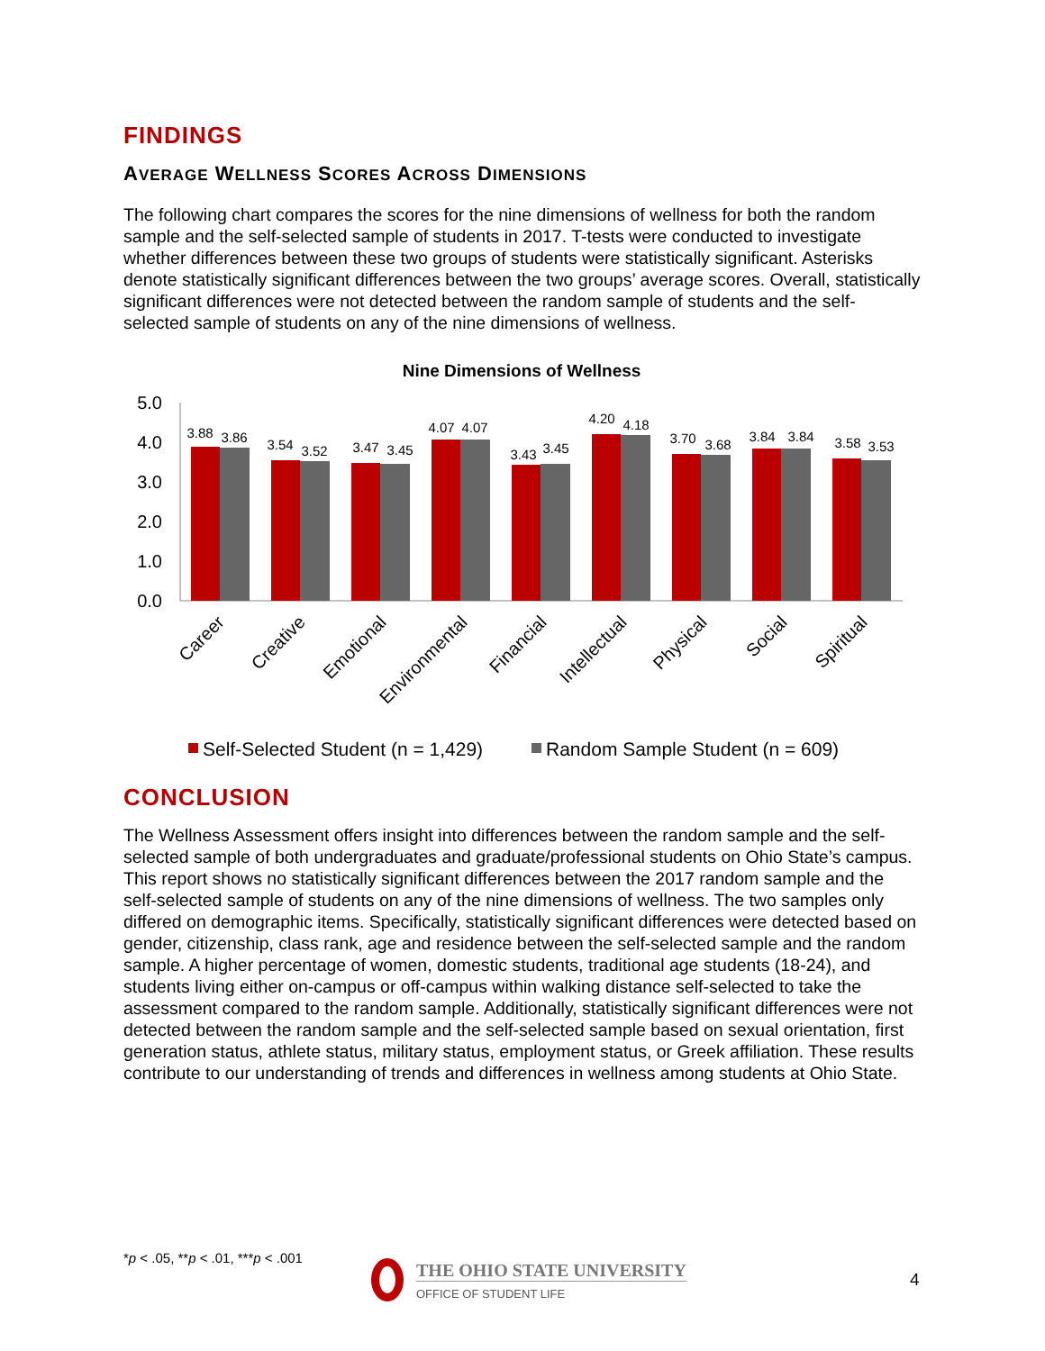FINDINGS
AVERAGE WELLNESS SCORES ACROSS DIMENSIONS
The following chart compares the scores for the nine dimensions of wellness for both the random sample and the self-selected sample of students in 2017. T-tests were conducted to investigate whether differences between these two groups of students were statistically significant. Asterisks denote statistically significant differences between the two groups’ average scores. Overall, statistically significant differences were not detected between the random sample of students and the self-selected sample of students on any of the nine dimensions of wellness.
Nine Dimensions of Wellness
5.0
4.0
3.0
2.0
1.0
0.0
3.88
3.86
3.54
3.52
3.47
3.45
4.07
4.07
3.43
3.45
4.20
4.18
3.70
3.68
3.84
3.84
3.58
3.53
Career
Creative
Emotional
Environmental
Financial
Intellectual
Physical
Social
Spiritual
Self-Selected Student (n = 1,429)
Random Sample Student (n = 609)
CONCLUSION
The Wellness Assessment offers insight into differences between the random sample and the self-selected sample of both undergraduates and graduate/professional students on Ohio State’s campus. This report shows no statistically significant differences between the 2017 random sample and the self-selected sample of students on any of the nine dimensions of wellness. The two samples only differed on demographic items. Specifically, statistically significant differences were detected based on gender, citizenship, class rank, age and residence between the self-selected sample and the random sample. A higher percentage of women, domestic students, traditional age students (18-24), and students living either on-campus or off-campus within walking distance self-selected to take the assessment compared to the random sample. Additionally, statistically significant differences were not detected between the random sample and the self-selected sample based on sexual orientation, first generation status, athlete status, military status, employment status, or Greek affiliation. These results contribute to our understanding of trends and differences in wellness among students at Ohio State.
*p < .05, **p < .01, ***p < .001
THE OHIO STATE UNIVERSITY
OFFICE OF STUDENT LIFE
4